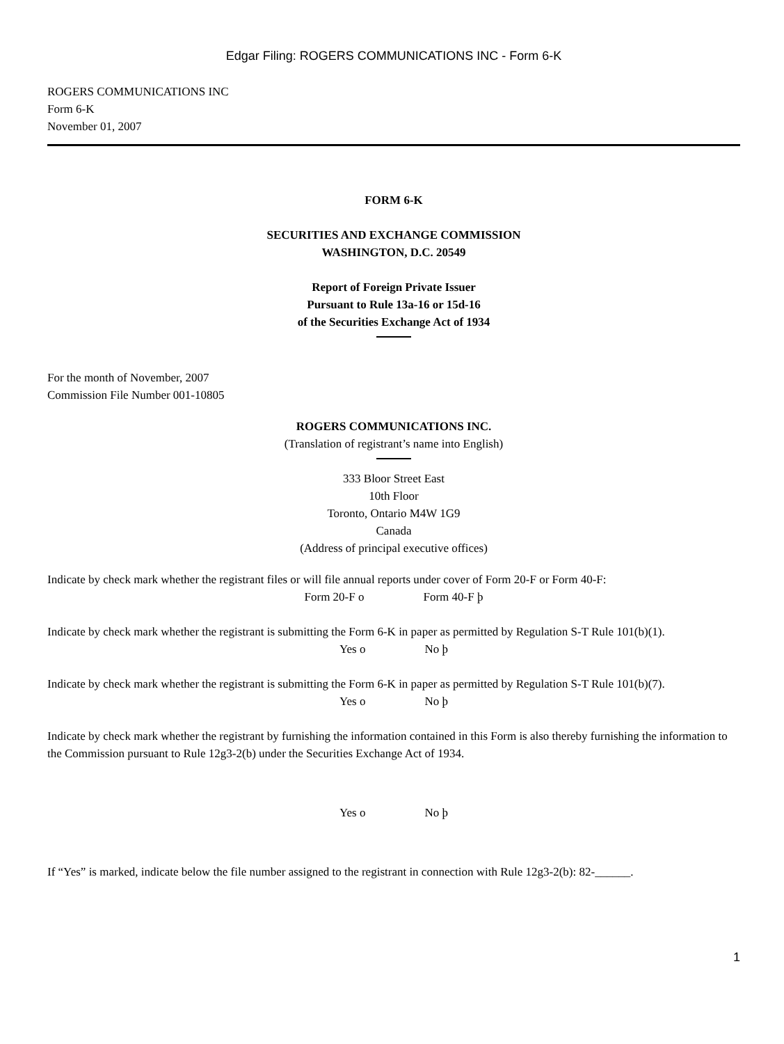Edgar Filing: ROGERS COMMUNICATIONS INC - Form 6-K
ROGERS COMMUNICATIONS INC
Form 6-K
November 01, 2007
FORM 6-K
SECURITIES AND EXCHANGE COMMISSION
WASHINGTON, D.C. 20549
Report of Foreign Private Issuer
Pursuant to Rule 13a-16 or 15d-16
of the Securities Exchange Act of 1934
For the month of November, 2007
Commission File Number 001-10805
ROGERS COMMUNICATIONS INC.
(Translation of registrant’s name into English)
333 Bloor Street East
10th Floor
Toronto, Ontario M4W 1G9
Canada
(Address of principal executive offices)
Indicate by check mark whether the registrant files or will file annual reports under cover of Form 20-F or Form 40-F:
Form 20-F o Form 40-F þ
Indicate by check mark whether the registrant is submitting the Form 6-K in paper as permitted by Regulation S-T Rule 101(b)(1).
Yes o No þ
Indicate by check mark whether the registrant is submitting the Form 6-K in paper as permitted by Regulation S-T Rule 101(b)(7).
Yes o No þ
Indicate by check mark whether the registrant by furnishing the information contained in this Form is also thereby furnishing the information to the Commission pursuant to Rule 12g3-2(b) under the Securities Exchange Act of 1934.
Yes o No þ
If “Yes” is marked, indicate below the file number assigned to the registrant in connection with Rule 12g3-2(b): 82-______.
1